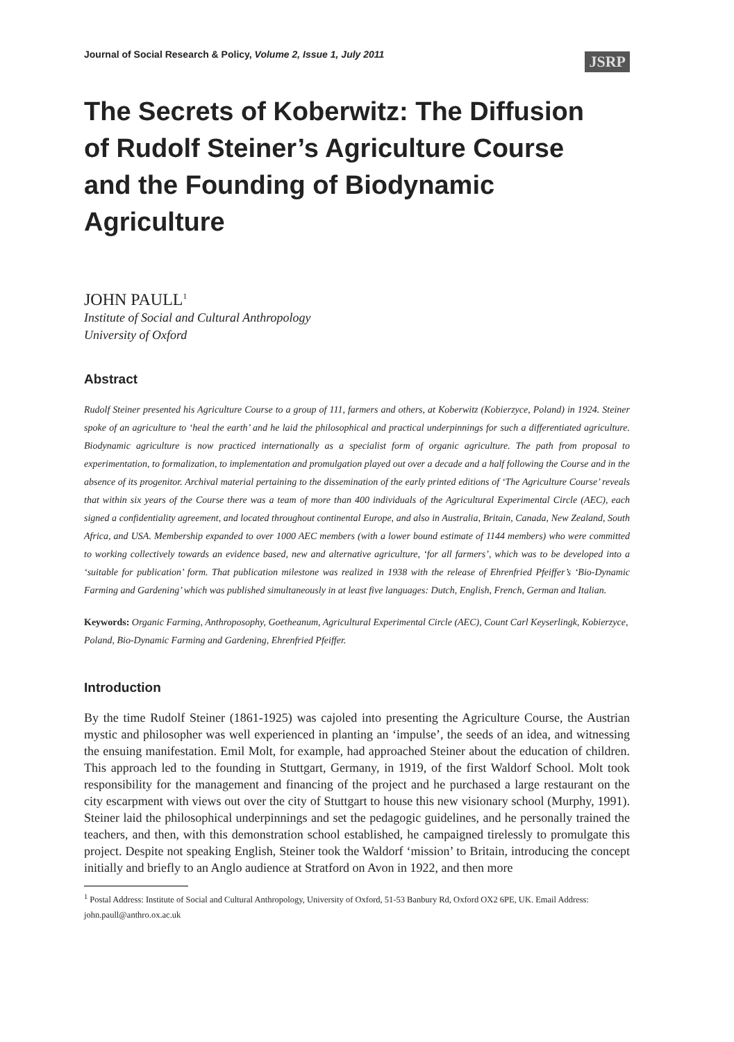Journal of Social Research & Policy, Volume 2, Issue 1, July 2011
JSRP
The Secrets of Koberwitz: The Diffusion of Rudolf Steiner’s Agriculture Course and the Founding of Biodynamic Agriculture
JOHN PAULL<sup>1</sup>
Institute of Social and Cultural Anthropology
University of Oxford
Abstract
Rudolf Steiner presented his Agriculture Course to a group of 111, farmers and others, at Koberwitz (Kobierzyce, Poland) in 1924. Steiner spoke of an agriculture to ‘heal the earth’ and he laid the philosophical and practical underpinnings for such a differentiated agriculture. Biodynamic agriculture is now practiced internationally as a specialist form of organic agriculture. The path from proposal to experimentation, to formalization, to implementation and promulgation played out over a decade and a half following the Course and in the absence of its progenitor. Archival material pertaining to the dissemination of the early printed editions of ‘The Agriculture Course’ reveals that within six years of the Course there was a team of more than 400 individuals of the Agricultural Experimental Circle (AEC), each signed a confidentiality agreement, and located throughout continental Europe, and also in Australia, Britain, Canada, New Zealand, South Africa, and USA. Membership expanded to over 1000 AEC members (with a lower bound estimate of 1144 members) who were committed to working collectively towards an evidence based, new and alternative agriculture, ‘for all farmers’, which was to be developed into a ‘suitable for publication’ form. That publication milestone was realized in 1938 with the release of Ehrenfried Pfeiffer’s ‘Bio-Dynamic Farming and Gardening’ which was published simultaneously in at least five languages: Dutch, English, French, German and Italian.
Keywords: Organic Farming, Anthroposophy, Goetheanum, Agricultural Experimental Circle (AEC), Count Carl Keyserlingk, Kobierzyce, Poland, Bio-Dynamic Farming and Gardening, Ehrenfried Pfeiffer.
Introduction
By the time Rudolf Steiner (1861-1925) was cajoled into presenting the Agriculture Course, the Austrian mystic and philosopher was well experienced in planting an ‘impulse’, the seeds of an idea, and witnessing the ensuing manifestation. Emil Molt, for example, had approached Steiner about the education of children. This approach led to the founding in Stuttgart, Germany, in 1919, of the first Waldorf School. Molt took responsibility for the management and financing of the project and he purchased a large restaurant on the city escarpment with views out over the city of Stuttgart to house this new visionary school (Murphy, 1991). Steiner laid the philosophical underpinnings and set the pedagogic guidelines, and he personally trained the teachers, and then, with this demonstration school established, he campaigned tirelessly to promulgate this project. Despite not speaking English, Steiner took the Waldorf ‘mission’ to Britain, introducing the concept initially and briefly to an Anglo audience at Stratford on Avon in 1922, and then more
<sup>1</sup> Postal Address: Institute of Social and Cultural Anthropology, University of Oxford, 51-53 Banbury Rd, Oxford OX2 6PE, UK. Email Address: john.paull@anthro.ox.ac.uk